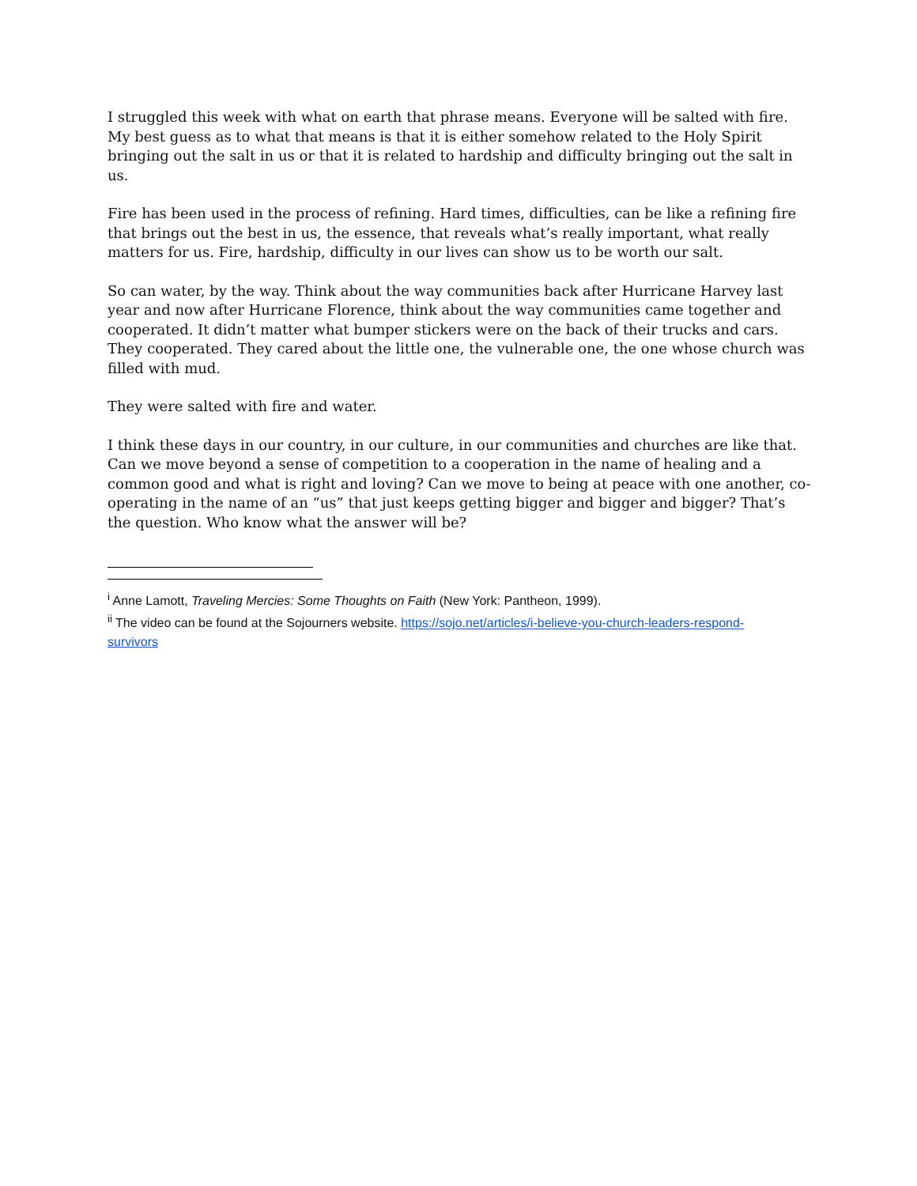I struggled this week with what on earth that phrase means. Everyone will be salted with fire. My best guess as to what that means is that it is either somehow related to the Holy Spirit bringing out the salt in us or that it is related to hardship and difficulty bringing out the salt in us.
Fire has been used in the process of refining. Hard times, difficulties, can be like a refining fire that brings out the best in us, the essence, that reveals what’s really important, what really matters for us. Fire, hardship, difficulty in our lives can show us to be worth our salt.
So can water, by the way. Think about the way communities back after Hurricane Harvey last year and now after Hurricane Florence, think about the way communities came together and cooperated. It didn’t matter what bumper stickers were on the back of their trucks and cars. They cooperated. They cared about the little one, the vulnerable one, the one whose church was filled with mud.
They were salted with fire and water.
I think these days in our country, in our culture, in our communities and churches are like that. Can we move beyond a sense of competition to a cooperation in the name of healing and a common good and what is right and loving? Can we move to being at peace with one another, co-operating in the name of an “us” that just keeps getting bigger and bigger and bigger? That’s the question. Who know what the answer will be?
<sup>i</sup> Anne Lamott, Traveling Mercies: Some Thoughts on Faith (New York: Pantheon, 1999).
<sup>ii</sup> The video can be found at the Sojourners website. https://sojo.net/articles/i-believe-you-church-leaders-respond-survivors